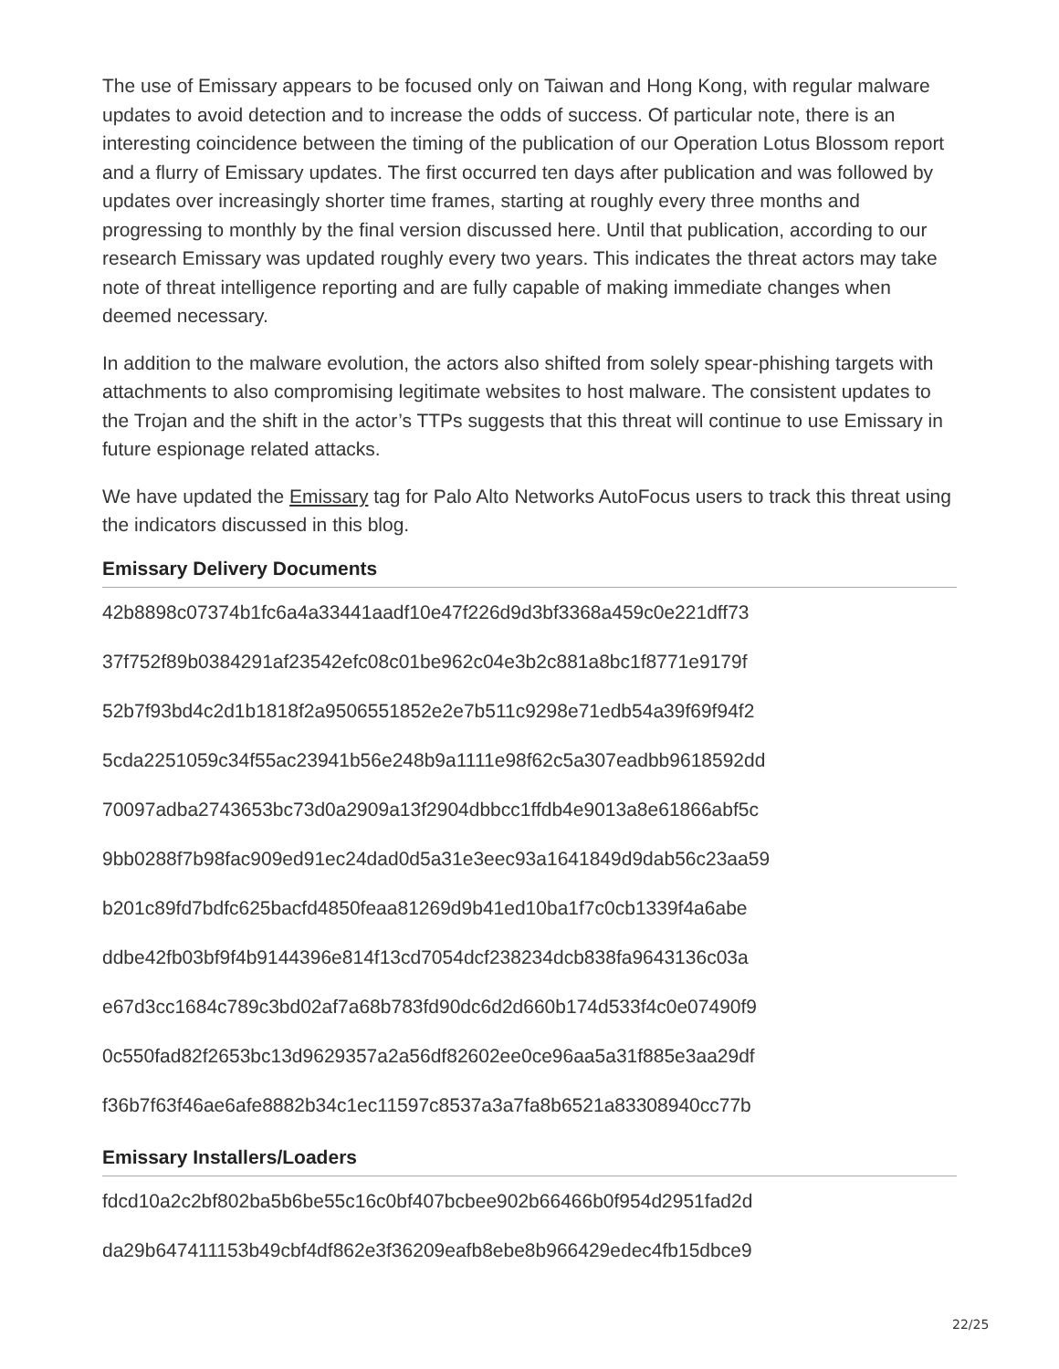The use of Emissary appears to be focused only on Taiwan and Hong Kong, with regular malware updates to avoid detection and to increase the odds of success. Of particular note, there is an interesting coincidence between the timing of the publication of our Operation Lotus Blossom report and a flurry of Emissary updates. The first occurred ten days after publication and was followed by updates over increasingly shorter time frames, starting at roughly every three months and progressing to monthly by the final version discussed here. Until that publication, according to our research Emissary was updated roughly every two years. This indicates the threat actors may take note of threat intelligence reporting and are fully capable of making immediate changes when deemed necessary.
In addition to the malware evolution, the actors also shifted from solely spear-phishing targets with attachments to also compromising legitimate websites to host malware. The consistent updates to the Trojan and the shift in the actor’s TTPs suggests that this threat will continue to use Emissary in future espionage related attacks.
We have updated the Emissary tag for Palo Alto Networks AutoFocus users to track this threat using the indicators discussed in this blog.
Emissary Delivery Documents
42b8898c07374b1fc6a4a33441aadf10e47f226d9d3bf3368a459c0e221dff73
37f752f89b0384291af23542efc08c01be962c04e3b2c881a8bc1f8771e9179f
52b7f93bd4c2d1b1818f2a9506551852e2e7b511c9298e71edb54a39f69f94f2
5cda2251059c34f55ac23941b56e248b9a1111e98f62c5a307eadbb9618592dd
70097adba2743653bc73d0a2909a13f2904dbbcc1ffdb4e9013a8e61866abf5c
9bb0288f7b98fac909ed91ec24dad0d5a31e3eec93a1641849d9dab56c23aa59
b201c89fd7bdfc625bacfd4850feaa81269d9b41ed10ba1f7c0cb1339f4a6abe
ddbe42fb03bf9f4b9144396e814f13cd7054dcf238234dcb838fa9643136c03a
e67d3cc1684c789c3bd02af7a68b783fd90dc6d2d660b174d533f4c0e07490f9
0c550fad82f2653bc13d9629357a2a56df82602ee0ce96aa5a31f885e3aa29df
f36b7f63f46ae6afe8882b34c1ec11597c8537a3a7fa8b6521a83308940cc77b
Emissary Installers/Loaders
fdcd10a2c2bf802ba5b6be55c16c0bf407bcbee902b66466b0f954d2951fad2d
da29b647411153b49cbf4df862e3f36209eafb8ebe8b966429edec4fb15dbce9
22/25